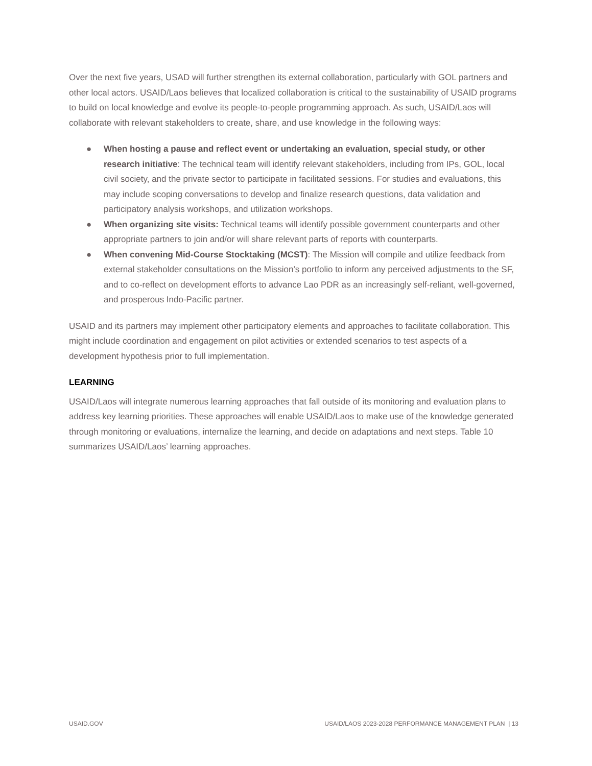Over the next five years, USAD will further strengthen its external collaboration, particularly with GOL partners and other local actors. USAID/Laos believes that localized collaboration is critical to the sustainability of USAID programs to build on local knowledge and evolve its people-to-people programming approach. As such, USAID/Laos will collaborate with relevant stakeholders to create, share, and use knowledge in the following ways:
● When hosting a pause and reflect event or undertaking an evaluation, special study, or other research initiative: The technical team will identify relevant stakeholders, including from IPs, GOL, local civil society, and the private sector to participate in facilitated sessions. For studies and evaluations, this may include scoping conversations to develop and finalize research questions, data validation and participatory analysis workshops, and utilization workshops.
● When organizing site visits: Technical teams will identify possible government counterparts and other appropriate partners to join and/or will share relevant parts of reports with counterparts.
● When convening Mid-Course Stocktaking (MCST): The Mission will compile and utilize feedback from external stakeholder consultations on the Mission’s portfolio to inform any perceived adjustments to the SF, and to co-reflect on development efforts to advance Lao PDR as an increasingly self-reliant, well-governed, and prosperous Indo-Pacific partner.
USAID and its partners may implement other participatory elements and approaches to facilitate collaboration. This might include coordination and engagement on pilot activities or extended scenarios to test aspects of a development hypothesis prior to full implementation.
LEARNING
USAID/Laos will integrate numerous learning approaches that fall outside of its monitoring and evaluation plans to address key learning priorities. These approaches will enable USAID/Laos to make use of the knowledge generated through monitoring or evaluations, internalize the learning, and decide on adaptations and next steps. Table 10 summarizes USAID/Laos’ learning approaches.
USAID.GOV USAID/LAOS 2023-2028 PERFORMANCE MANAGEMENT PLAN | 13